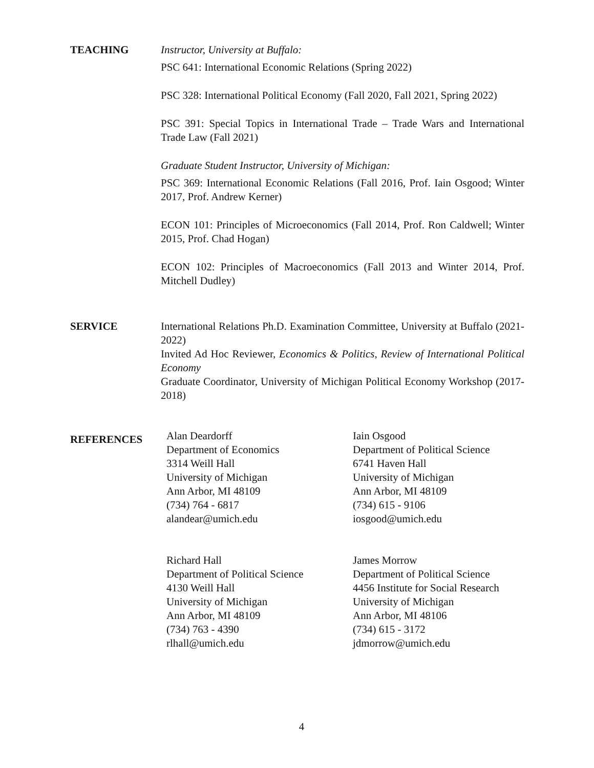TEACHING Instructor, University at Buffalo:
PSC 641: International Economic Relations (Spring 2022)
PSC 328: International Political Economy (Fall 2020, Fall 2021, Spring 2022)
PSC 391: Special Topics in International Trade – Trade Wars and International Trade Law (Fall 2021)
Graduate Student Instructor, University of Michigan:
PSC 369: International Economic Relations (Fall 2016, Prof. Iain Osgood; Winter 2017, Prof. Andrew Kerner)
ECON 101: Principles of Microeconomics (Fall 2014, Prof. Ron Caldwell; Winter 2015, Prof. Chad Hogan)
ECON 102: Principles of Macroeconomics (Fall 2013 and Winter 2014, Prof. Mitchell Dudley)
SERVICE International Relations Ph.D. Examination Committee, University at Buffalo (2021-2022)
Invited Ad Hoc Reviewer, Economics & Politics, Review of International Political Economy
Graduate Coordinator, University of Michigan Political Economy Workshop (2017-2018)
REFERENCES
Alan Deardorff
Department of Economics
3314 Weill Hall
University of Michigan
Ann Arbor, MI 48109
(734) 764 - 6817
alandear@umich.edu
Iain Osgood
Department of Political Science
6741 Haven Hall
University of Michigan
Ann Arbor, MI 48109
(734) 615 - 9106
iosgood@umich.edu
Richard Hall
Department of Political Science
4130 Weill Hall
University of Michigan
Ann Arbor, MI 48109
(734) 763 - 4390
rlhall@umich.edu
James Morrow
Department of Political Science
4456 Institute for Social Research
University of Michigan
Ann Arbor, MI 48106
(734) 615 - 3172
jdmorrow@umich.edu
4